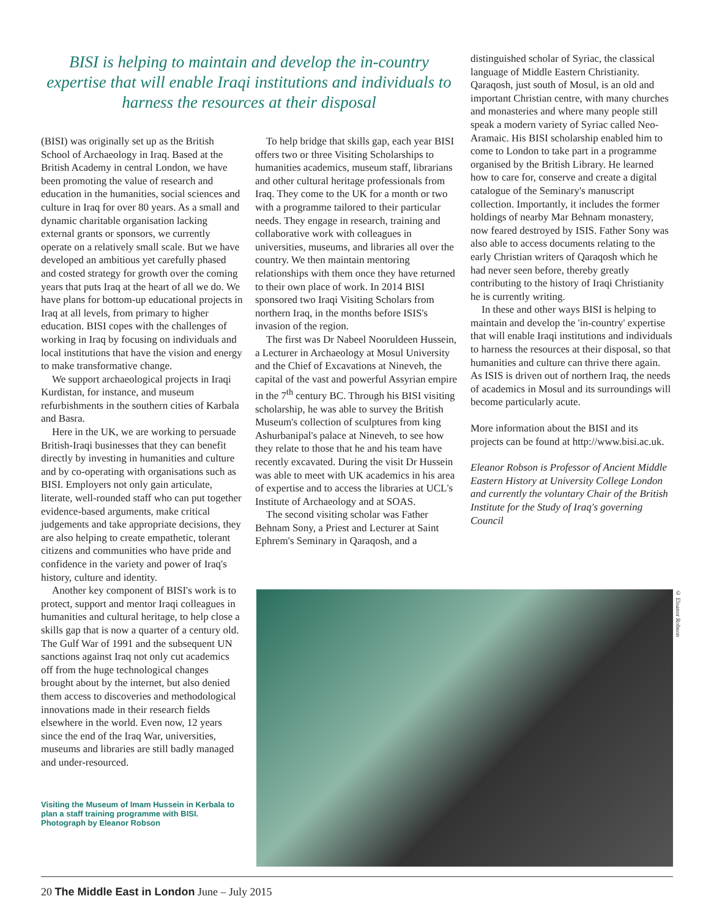BISI is helping to maintain and develop the in-country expertise that will enable Iraqi institutions and individuals to harness the resources at their disposal
(BISI) was originally set up as the British School of Archaeology in Iraq. Based at the British Academy in central London, we have been promoting the value of research and education in the humanities, social sciences and culture in Iraq for over 80 years. As a small and dynamic charitable organisation lacking external grants or sponsors, we currently operate on a relatively small scale. But we have developed an ambitious yet carefully phased and costed strategy for growth over the coming years that puts Iraq at the heart of all we do. We have plans for bottom-up educational projects in Iraq at all levels, from primary to higher education. BISI copes with the challenges of working in Iraq by focusing on individuals and local institutions that have the vision and energy to make transformative change.
We support archaeological projects in Iraqi Kurdistan, for instance, and museum refurbishments in the southern cities of Karbala and Basra.
Here in the UK, we are working to persuade British-Iraqi businesses that they can benefit directly by investing in humanities and culture and by co-operating with organisations such as BISI. Employers not only gain articulate, literate, well-rounded staff who can put together evidence-based arguments, make critical judgements and take appropriate decisions, they are also helping to create empathetic, tolerant citizens and communities who have pride and confidence in the variety and power of Iraq's history, culture and identity.
Another key component of BISI's work is to protect, support and mentor Iraqi colleagues in humanities and cultural heritage, to help close a skills gap that is now a quarter of a century old. The Gulf War of 1991 and the subsequent UN sanctions against Iraq not only cut academics off from the huge technological changes brought about by the internet, but also denied them access to discoveries and methodological innovations made in their research fields elsewhere in the world. Even now, 12 years since the end of the Iraq War, universities, museums and libraries are still badly managed and under-resourced.
Visiting the Museum of Imam Hussein in Kerbala to plan a staff training programme with BISI. Photograph by Eleanor Robson
To help bridge that skills gap, each year BISI offers two or three Visiting Scholarships to humanities academics, museum staff, librarians and other cultural heritage professionals from Iraq. They come to the UK for a month or two with a programme tailored to their particular needs. They engage in research, training and collaborative work with colleagues in universities, museums, and libraries all over the country. We then maintain mentoring relationships with them once they have returned to their own place of work. In 2014 BISI sponsored two Iraqi Visiting Scholars from northern Iraq, in the months before ISIS's invasion of the region.
The first was Dr Nabeel Nooruldeen Hussein, a Lecturer in Archaeology at Mosul University and the Chief of Excavations at Nineveh, the capital of the vast and powerful Assyrian empire in the 7<sup>th</sup> century BC. Through his BISI visiting scholarship, he was able to survey the British Museum's collection of sculptures from king Ashurbanipal's palace at Nineveh, to see how they relate to those that he and his team have recently excavated. During the visit Dr Hussein was able to meet with UK academics in his area of expertise and to access the libraries at UCL's Institute of Archaeology and at SOAS.
The second visiting scholar was Father Behnam Sony, a Priest and Lecturer at Saint Ephrem's Seminary in Qaraqosh, and a
distinguished scholar of Syriac, the classical language of Middle Eastern Christianity. Qaraqosh, just south of Mosul, is an old and important Christian centre, with many churches and monasteries and where many people still speak a modern variety of Syriac called Neo-Aramaic. His BISI scholarship enabled him to come to London to take part in a programme organised by the British Library. He learned how to care for, conserve and create a digital catalogue of the Seminary's manuscript collection. Importantly, it includes the former holdings of nearby Mar Behnam monastery, now feared destroyed by ISIS. Father Sony was also able to access documents relating to the early Christian writers of Qaraqosh which he had never seen before, thereby greatly contributing to the history of Iraqi Christianity he is currently writing.
In these and other ways BISI is helping to maintain and develop the 'in-country' expertise that will enable Iraqi institutions and individuals to harness the resources at their disposal, so that humanities and culture can thrive there again. As ISIS is driven out of northern Iraq, the needs of academics in Mosul and its surroundings will become particularly acute.
More information about the BISI and its projects can be found at http://www.bisi.ac.uk.
Eleanor Robson is Professor of Ancient Middle Eastern History at University College London and currently the voluntary Chair of the British Institute for the Study of Iraq's governing Council
© Eleanor Robson
20 The Middle East in London June – July 2015